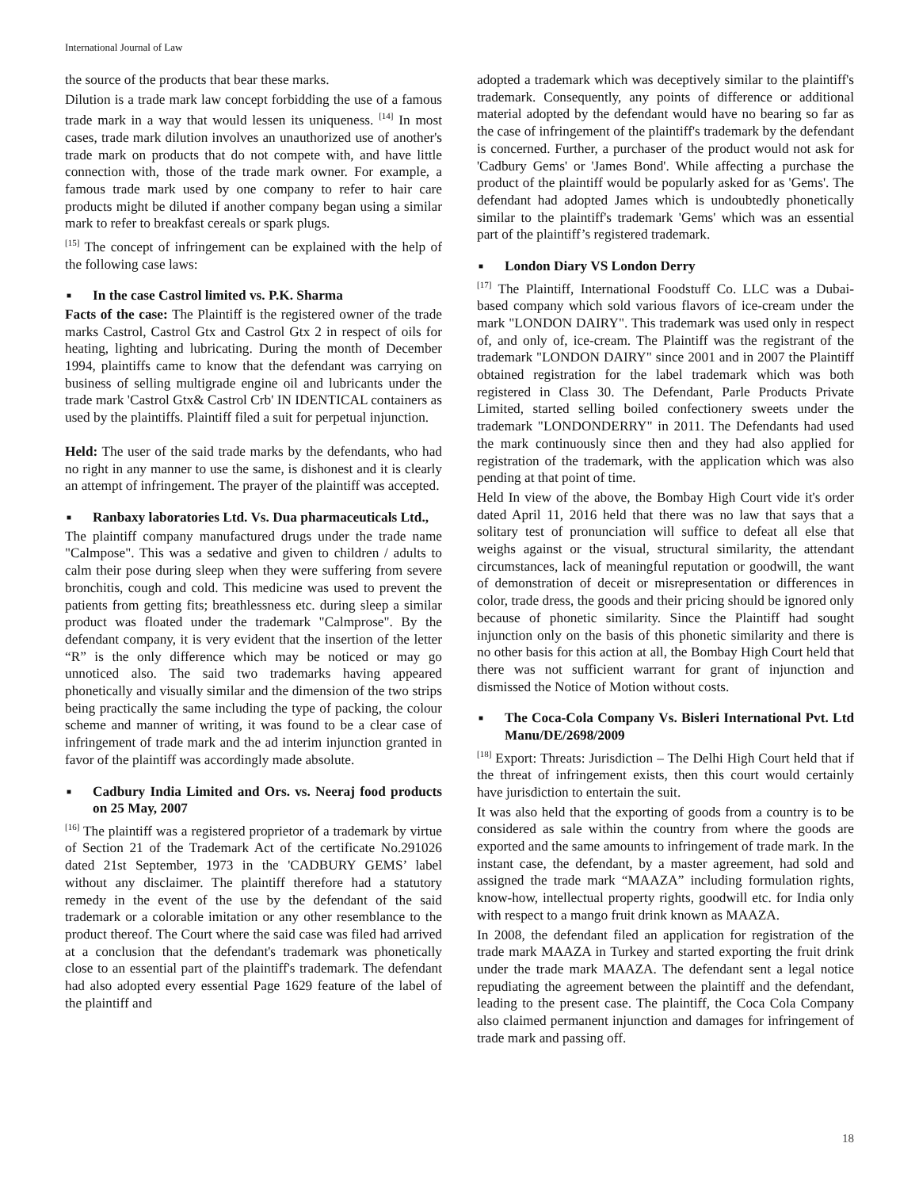International Journal of Law
the source of the products that bear these marks.
Dilution is a trade mark law concept forbidding the use of a famous trade mark in a way that would lessen its uniqueness. <sup>[14]</sup> In most cases, trade mark dilution involves an unauthorized use of another's trade mark on products that do not compete with, and have little connection with, those of the trade mark owner. For example, a famous trade mark used by one company to refer to hair care products might be diluted if another company began using a similar mark to refer to breakfast cereals or spark plugs.
<sup>[15]</sup> The concept of infringement can be explained with the help of the following case laws:
■ In the case Castrol limited vs. P.K. Sharma
Facts of the case: The Plaintiff is the registered owner of the trade marks Castrol, Castrol Gtx and Castrol Gtx 2 in respect of oils for heating, lighting and lubricating. During the month of December 1994, plaintiffs came to know that the defendant was carrying on business of selling multigrade engine oil and lubricants under the trade mark 'Castrol Gtx& Castrol Crb' IN IDENTICAL containers as used by the plaintiffs. Plaintiff filed a suit for perpetual injunction.
Held: The user of the said trade marks by the defendants, who had no right in any manner to use the same, is dishonest and it is clearly an attempt of infringement. The prayer of the plaintiff was accepted.
■ Ranbaxy laboratories Ltd. Vs. Dua pharmaceuticals Ltd.,
The plaintiff company manufactured drugs under the trade name "Calmpose". This was a sedative and given to children / adults to calm their pose during sleep when they were suffering from severe bronchitis, cough and cold. This medicine was used to prevent the patients from getting fits; breathlessness etc. during sleep a similar product was floated under the trademark "Calmprose". By the defendant company, it is very evident that the insertion of the letter “R” is the only difference which may be noticed or may go unnoticed also. The said two trademarks having appeared phonetically and visually similar and the dimension of the two strips being practically the same including the type of packing, the colour scheme and manner of writing, it was found to be a clear case of infringement of trade mark and the ad interim injunction granted in favor of the plaintiff was accordingly made absolute.
■ Cadbury India Limited and Ors. vs. Neeraj food products on 25 May, 2007
<sup>[16]</sup> The plaintiff was a registered proprietor of a trademark by virtue of Section 21 of the Trademark Act of the certificate No.291026 dated 21st September, 1973 in the 'CADBURY GEMS’ label without any disclaimer. The plaintiff therefore had a statutory remedy in the event of the use by the defendant of the said trademark or a colorable imitation or any other resemblance to the product thereof. The Court where the said case was filed had arrived at a conclusion that the defendant's trademark was phonetically close to an essential part of the plaintiff's trademark. The defendant had also adopted every essential Page 1629 feature of the label of the plaintiff and
adopted a trademark which was deceptively similar to the plaintiff's trademark. Consequently, any points of difference or additional material adopted by the defendant would have no bearing so far as the case of infringement of the plaintiff's trademark by the defendant is concerned. Further, a purchaser of the product would not ask for 'Cadbury Gems' or 'James Bond'. While affecting a purchase the product of the plaintiff would be popularly asked for as 'Gems'. The defendant had adopted James which is undoubtedly phonetically similar to the plaintiff's trademark 'Gems' which was an essential part of the plaintiff’s registered trademark.
■ London Diary VS London Derry
<sup>[17]</sup> The Plaintiff, International Foodstuff Co. LLC was a Dubai-based company which sold various flavors of ice-cream under the mark "LONDON DAIRY". This trademark was used only in respect of, and only of, ice-cream. The Plaintiff was the registrant of the trademark "LONDON DAIRY" since 2001 and in 2007 the Plaintiff obtained registration for the label trademark which was both registered in Class 30. The Defendant, Parle Products Private Limited, started selling boiled confectionery sweets under the trademark "LONDONDERRY" in 2011. The Defendants had used the mark continuously since then and they had also applied for registration of the trademark, with the application which was also pending at that point of time.
Held In view of the above, the Bombay High Court vide it's order dated April 11, 2016 held that there was no law that says that a solitary test of pronunciation will suffice to defeat all else that weighs against or the visual, structural similarity, the attendant circumstances, lack of meaningful reputation or goodwill, the want of demonstration of deceit or misrepresentation or differences in color, trade dress, the goods and their pricing should be ignored only because of phonetic similarity. Since the Plaintiff had sought injunction only on the basis of this phonetic similarity and there is no other basis for this action at all, the Bombay High Court held that there was not sufficient warrant for grant of injunction and dismissed the Notice of Motion without costs.
■ The Coca-Cola Company Vs. Bisleri International Pvt. Ltd Manu/DE/2698/2009
<sup>[18]</sup> Export: Threats: Jurisdiction – The Delhi High Court held that if the threat of infringement exists, then this court would certainly have jurisdiction to entertain the suit.
It was also held that the exporting of goods from a country is to be considered as sale within the country from where the goods are exported and the same amounts to infringement of trade mark. In the instant case, the defendant, by a master agreement, had sold and assigned the trade mark “MAAZA” including formulation rights, know-how, intellectual property rights, goodwill etc. for India only with respect to a mango fruit drink known as MAAZA.
In 2008, the defendant filed an application for registration of the trade mark MAAZA in Turkey and started exporting the fruit drink under the trade mark MAAZA. The defendant sent a legal notice repudiating the agreement between the plaintiff and the defendant, leading to the present case. The plaintiff, the Coca Cola Company also claimed permanent injunction and damages for infringement of trade mark and passing off.
18